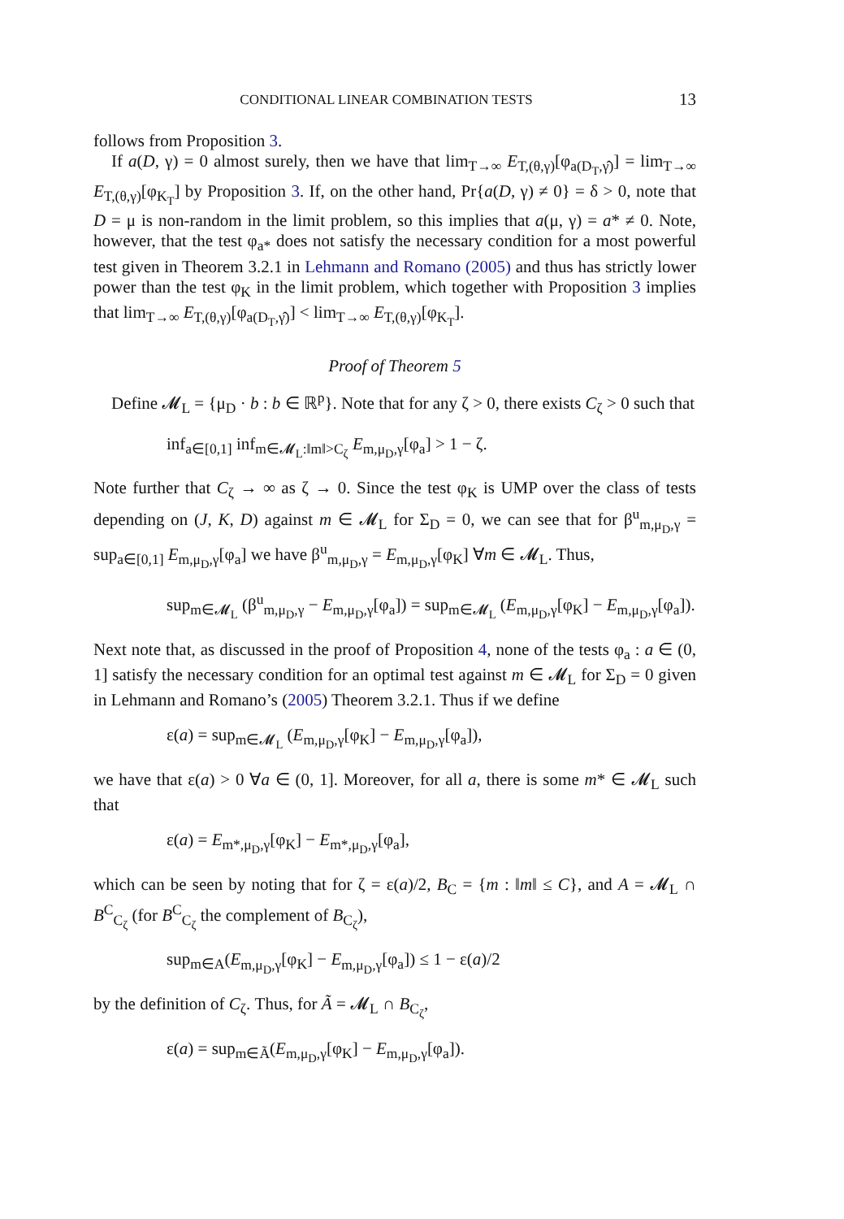CONDITIONAL LINEAR COMBINATION TESTS 13
follows from Proposition 3.
If a(D, γ) = 0 almost surely, then we have that lim<sub>T→∞</sub> E<sub>T,(θ,γ)</sub>[φ<sub>a(D<sub>T</sub>,γ̂)</sub>] = lim<sub>T→∞</sub> E<sub>T,(θ,γ)</sub>[φ<sub>K<sub>T</sub></sub>] by Proposition 3. If, on the other hand, Pr{a(D, γ) ≠ 0} = δ > 0, note that D = μ is non-random in the limit problem, so this implies that a(μ, γ) = a* ≠ 0. Note, however, that the test φ<sub>a*</sub> does not satisfy the necessary condition for a most powerful test given in Theorem 3.2.1 in Lehmann and Romano (2005) and thus has strictly lower power than the test φ<sub>K</sub> in the limit problem, which together with Proposition 3 implies that lim<sub>T→∞</sub> E<sub>T,(θ,γ)</sub>[φ<sub>a(D<sub>T</sub>,γ̂)</sub>] < lim<sub>T→∞</sub> E<sub>T,(θ,γ)</sub>[φ<sub>K<sub>T</sub></sub>].
Proof of Theorem 5
Define 𝓜<sub>L</sub> = {μ<sub>D</sub> · b : b ∈ ℝ<sup>p</sup>}. Note that for any ζ > 0, there exists C<sub>ζ</sub> > 0 such that
inf<sub>a∈[0,1]</sub> inf<sub>m∈𝓜<sub>L</sub>:‖m‖>C<sub>ζ</sub></sub> E<sub>m,μ<sub>D</sub>,γ</sub>[φ<sub>a</sub>] > 1 − ζ.
Note further that C<sub>ζ</sub> → ∞ as ζ → 0. Since the test φ<sub>K</sub> is UMP over the class of tests depending on (J, K, D) against m ∈ 𝓜<sub>L</sub> for Σ<sub>D</sub> = 0, we can see that for β<sup>u</sup><sub>m,μ<sub>D</sub>,γ</sub> = sup<sub>a∈[0,1]</sub> E<sub>m,μ<sub>D</sub>,γ</sub>[φ<sub>a</sub>] we have β<sup>u</sup><sub>m,μ<sub>D</sub>,γ</sub> = E<sub>m,μ<sub>D</sub>,γ</sub>[φ<sub>K</sub>] ∀m ∈ 𝓜<sub>L</sub>. Thus,
sup<sub>m∈𝓜<sub>L</sub></sub> (β<sup>u</sup><sub>m,μ<sub>D</sub>,γ</sub> − E<sub>m,μ<sub>D</sub>,γ</sub>[φ<sub>a</sub>]) = sup<sub>m∈𝓜<sub>L</sub></sub> (E<sub>m,μ<sub>D</sub>,γ</sub>[φ<sub>K</sub>] − E<sub>m,μ<sub>D</sub>,γ</sub>[φ<sub>a</sub>]).
Next note that, as discussed in the proof of Proposition 4, none of the tests φ<sub>a</sub> : a ∈ (0, 1] satisfy the necessary condition for an optimal test against m ∈ 𝓜<sub>L</sub> for Σ<sub>D</sub> = 0 given in Lehmann and Romano’s (2005) Theorem 3.2.1. Thus if we define
ε(a) = sup<sub>m∈𝓜<sub>L</sub></sub> (E<sub>m,μ<sub>D</sub>,γ</sub>[φ<sub>K</sub>] − E<sub>m,μ<sub>D</sub>,γ</sub>[φ<sub>a</sub>]),
we have that ε(a) > 0 ∀a ∈ (0, 1]. Moreover, for all a, there is some m* ∈ 𝓜<sub>L</sub> such that
ε(a) = E<sub>m*,μ<sub>D</sub>,γ</sub>[φ<sub>K</sub>] − E<sub>m*,μ<sub>D</sub>,γ</sub>[φ<sub>a</sub>],
which can be seen by noting that for ζ = ε(a)/2, B<sub>C</sub> = {m : ‖m‖ ≤ C}, and A = 𝓜<sub>L</sub> ∩ B<sup>C</sup><sub>C<sub>ζ</sub></sub> (for B<sup>C</sup><sub>C<sub>ζ</sub></sub> the complement of B<sub>C<sub>ζ</sub></sub>),
sup<sub>m∈A</sub>(E<sub>m,μ<sub>D</sub>,γ</sub>[φ<sub>K</sub>] − E<sub>m,μ<sub>D</sub>,γ</sub>[φ<sub>a</sub>]) ≤ 1 − ε(a)/2
by the definition of C<sub>ζ</sub>. Thus, for Ã = 𝓜<sub>L</sub> ∩ B<sub>C<sub>ζ</sub></sub>,
ε(a) = sup<sub>m∈Ã</sub>(E<sub>m,μ<sub>D</sub>,γ</sub>[φ<sub>K</sub>] − E<sub>m,μ<sub>D</sub>,γ</sub>[φ<sub>a</sub>]).